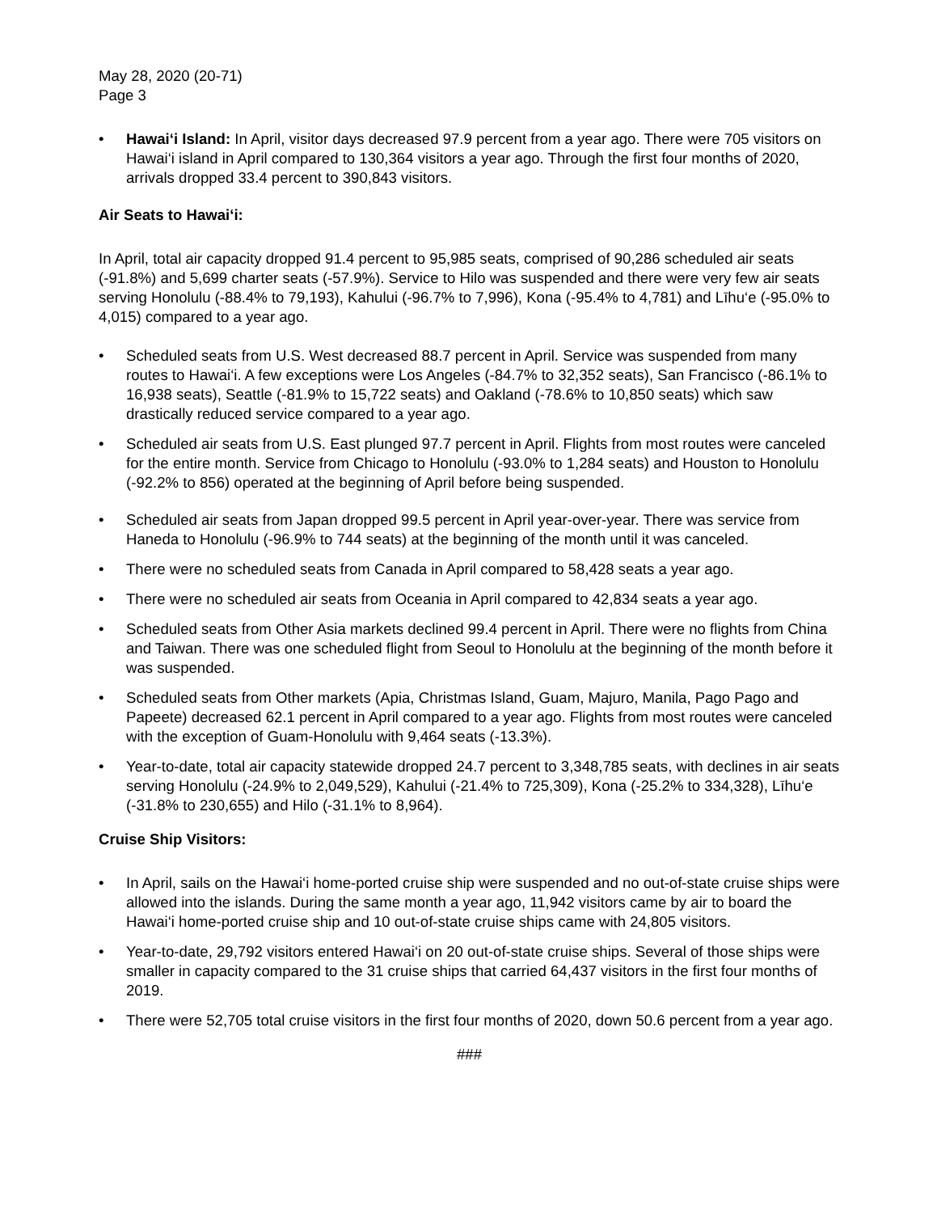May 28, 2020 (20-71)
Page 3
• Hawai‘i Island: In April, visitor days decreased 97.9 percent from a year ago. There were 705 visitors on Hawai‘i island in April compared to 130,364 visitors a year ago. Through the first four months of 2020, arrivals dropped 33.4 percent to 390,843 visitors.
Air Seats to Hawai‘i:
In April, total air capacity dropped 91.4 percent to 95,985 seats, comprised of 90,286 scheduled air seats (-91.8%) and 5,699 charter seats (-57.9%). Service to Hilo was suspended and there were very few air seats serving Honolulu (-88.4% to 79,193), Kahului (-96.7% to 7,996), Kona (-95.4% to 4,781) and Līhu‘e (-95.0% to 4,015) compared to a year ago.
• Scheduled seats from U.S. West decreased 88.7 percent in April. Service was suspended from many routes to Hawai‘i. A few exceptions were Los Angeles (-84.7% to 32,352 seats), San Francisco (-86.1% to 16,938 seats), Seattle (-81.9% to 15,722 seats) and Oakland (-78.6% to 10,850 seats) which saw drastically reduced service compared to a year ago.
• Scheduled air seats from U.S. East plunged 97.7 percent in April. Flights from most routes were canceled for the entire month. Service from Chicago to Honolulu (-93.0% to 1,284 seats) and Houston to Honolulu (-92.2% to 856) operated at the beginning of April before being suspended.
• Scheduled air seats from Japan dropped 99.5 percent in April year-over-year. There was service from Haneda to Honolulu (-96.9% to 744 seats) at the beginning of the month until it was canceled.
• There were no scheduled seats from Canada in April compared to 58,428 seats a year ago.
• There were no scheduled air seats from Oceania in April compared to 42,834 seats a year ago.
• Scheduled seats from Other Asia markets declined 99.4 percent in April. There were no flights from China and Taiwan. There was one scheduled flight from Seoul to Honolulu at the beginning of the month before it was suspended.
• Scheduled seats from Other markets (Apia, Christmas Island, Guam, Majuro, Manila, Pago Pago and Papeete) decreased 62.1 percent in April compared to a year ago. Flights from most routes were canceled with the exception of Guam-Honolulu with 9,464 seats (-13.3%).
• Year-to-date, total air capacity statewide dropped 24.7 percent to 3,348,785 seats, with declines in air seats serving Honolulu (-24.9% to 2,049,529), Kahului (-21.4% to 725,309), Kona (-25.2% to 334,328), Līhu‘e (-31.8% to 230,655) and Hilo (-31.1% to 8,964).
Cruise Ship Visitors:
• In April, sails on the Hawai‘i home-ported cruise ship were suspended and no out-of-state cruise ships were allowed into the islands. During the same month a year ago, 11,942 visitors came by air to board the Hawai‘i home-ported cruise ship and 10 out-of-state cruise ships came with 24,805 visitors.
• Year-to-date, 29,792 visitors entered Hawai‘i on 20 out-of-state cruise ships. Several of those ships were smaller in capacity compared to the 31 cruise ships that carried 64,437 visitors in the first four months of 2019.
• There were 52,705 total cruise visitors in the first four months of 2020, down 50.6 percent from a year ago.
###